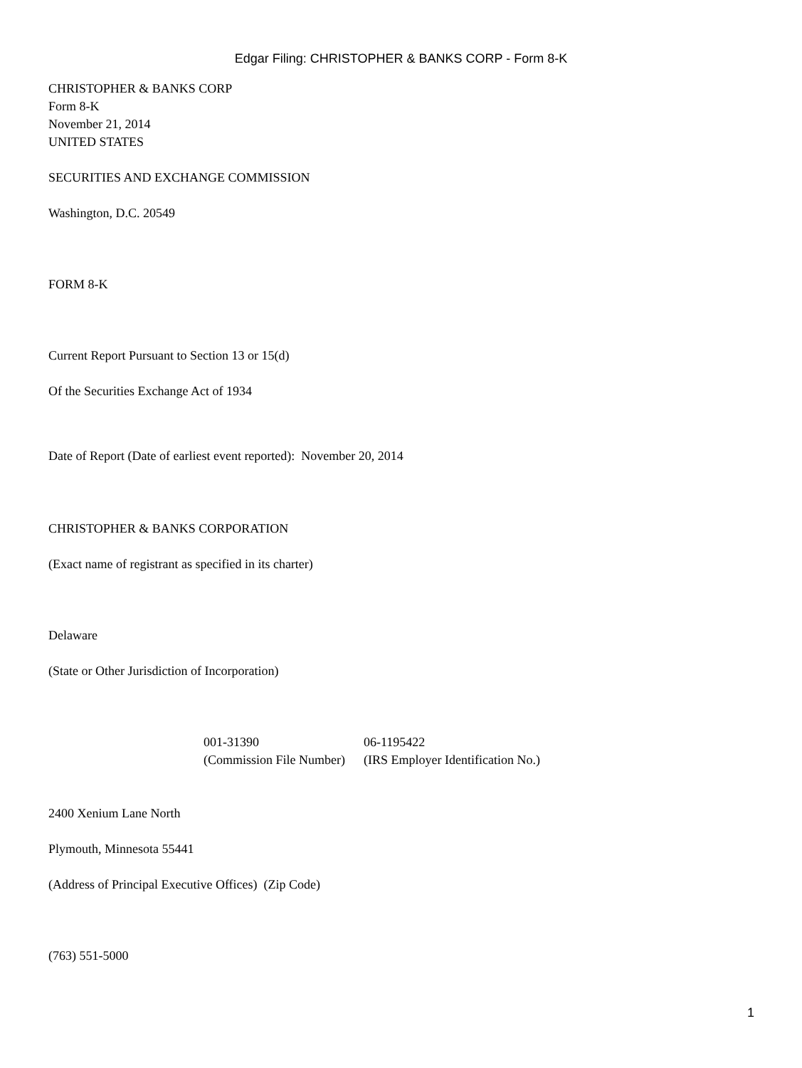Edgar Filing: CHRISTOPHER & BANKS CORP - Form 8-K
CHRISTOPHER & BANKS CORP
Form 8-K
November 21, 2014
UNITED STATES
SECURITIES AND EXCHANGE COMMISSION
Washington, D.C. 20549
FORM 8-K
Current Report Pursuant to Section 13 or 15(d)
Of the Securities Exchange Act of 1934
Date of Report (Date of earliest event reported): November 20, 2014
CHRISTOPHER & BANKS CORPORATION
(Exact name of registrant as specified in its charter)
Delaware
(State or Other Jurisdiction of Incorporation)
| 001-31390 | 06-1195422 |
| (Commission File Number) | (IRS Employer Identification No.) |
2400 Xenium Lane North
Plymouth, Minnesota 55441
(Address of Principal Executive Offices) (Zip Code)
(763) 551-5000
1